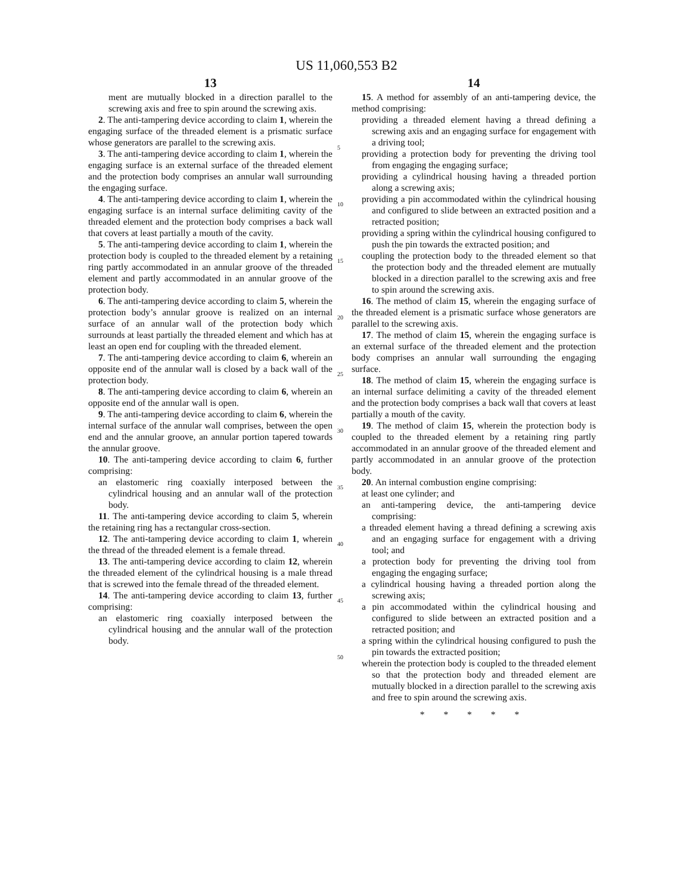US 11,060,553 B2
13
ment are mutually blocked in a direction parallel to the screwing axis and free to spin around the screwing axis.
2. The anti-tampering device according to claim 1, wherein the engaging surface of the threaded element is a prismatic surface whose generators are parallel to the screwing axis.
3. The anti-tampering device according to claim 1, wherein the engaging surface is an external surface of the threaded element and the protection body comprises an annular wall surrounding the engaging surface.
4. The anti-tampering device according to claim 1, wherein the engaging surface is an internal surface delimiting cavity of the threaded element and the protection body comprises a back wall that covers at least partially a mouth of the cavity.
5. The anti-tampering device according to claim 1, wherein the protection body is coupled to the threaded element by a retaining ring partly accommodated in an annular groove of the threaded element and partly accommodated in an annular groove of the protection body.
6. The anti-tampering device according to claim 5, wherein the protection body’s annular groove is realized on an internal surface of an annular wall of the protection body which surrounds at least partially the threaded element and which has at least an open end for coupling with the threaded element.
7. The anti-tampering device according to claim 6, wherein an opposite end of the annular wall is closed by a back wall of the protection body.
8. The anti-tampering device according to claim 6, wherein an opposite end of the annular wall is open.
9. The anti-tampering device according to claim 6, wherein the internal surface of the annular wall comprises, between the open end and the annular groove, an annular portion tapered towards the annular groove.
10. The anti-tampering device according to claim 6, further comprising:
an elastomeric ring coaxially interposed between the cylindrical housing and an annular wall of the protection body.
11. The anti-tampering device according to claim 5, wherein the retaining ring has a rectangular cross-section.
12. The anti-tampering device according to claim 1, wherein the thread of the threaded element is a female thread.
13. The anti-tampering device according to claim 12, wherein the threaded element of the cylindrical housing is a male thread that is screwed into the female thread of the threaded element.
14. The anti-tampering device according to claim 13, further comprising:
an elastomeric ring coaxially interposed between the cylindrical housing and the annular wall of the protection body.
5
10
15
20
25
30
35
40
45
50
14
15. A method for assembly of an anti-tampering device, the method comprising:
providing a threaded element having a thread defining a screwing axis and an engaging surface for engagement with a driving tool;
providing a protection body for preventing the driving tool from engaging the engaging surface;
providing a cylindrical housing having a threaded portion along a screwing axis;
providing a pin accommodated within the cylindrical housing and configured to slide between an extracted position and a retracted position;
providing a spring within the cylindrical housing configured to push the pin towards the extracted position; and
coupling the protection body to the threaded element so that the protection body and the threaded element are mutually blocked in a direction parallel to the screwing axis and free to spin around the screwing axis.
16. The method of claim 15, wherein the engaging surface of the threaded element is a prismatic surface whose generators are parallel to the screwing axis.
17. The method of claim 15, wherein the engaging surface is an external surface of the threaded element and the protection body comprises an annular wall surrounding the engaging surface.
18. The method of claim 15, wherein the engaging surface is an internal surface delimiting a cavity of the threaded element and the protection body comprises a back wall that covers at least partially a mouth of the cavity.
19. The method of claim 15, wherein the protection body is coupled to the threaded element by a retaining ring partly accommodated in an annular groove of the threaded element and partly accommodated in an annular groove of the protection body.
20. An internal combustion engine comprising:
at least one cylinder; and
an anti-tampering device, the anti-tampering device comprising:
a threaded element having a thread defining a screwing axis and an engaging surface for engagement with a driving tool; and
a protection body for preventing the driving tool from engaging the engaging surface;
a cylindrical housing having a threaded portion along the screwing axis;
a pin accommodated within the cylindrical housing and configured to slide between an extracted position and a retracted position; and
a spring within the cylindrical housing configured to push the pin towards the extracted position;
wherein the protection body is coupled to the threaded element so that the protection body and threaded element are mutually blocked in a direction parallel to the screwing axis and free to spin around the screwing axis.
* * * * *